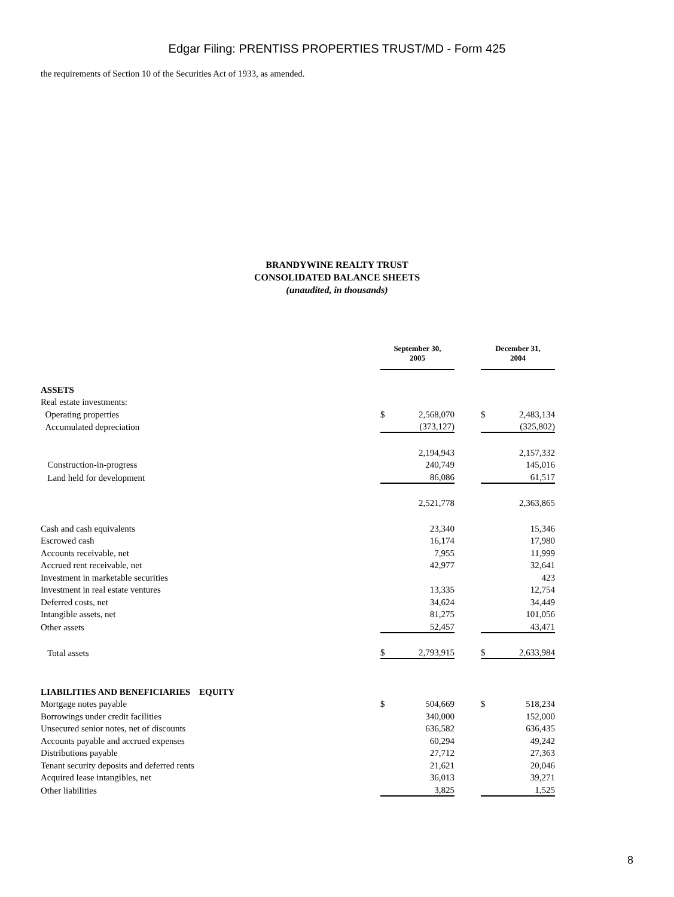Edgar Filing: PRENTISS PROPERTIES TRUST/MD - Form 425
the requirements of Section 10 of the Securities Act of 1933, as amended.
BRANDYWINE REALTY TRUST
CONSOLIDATED BALANCE SHEETS
(unaudited, in thousands)
| | September 30, 2005 | | | December 31, 2004 | |
| ASSETS | | | | | |
| Real estate investments: | | | | | |
| Operating properties | $ | 2,568,070 | | $ | 2,483,134 |
| Accumulated depreciation | | (373,127) | | | (325,802) |
| | | 2,194,943 | | | 2,157,332 |
| Construction-in-progress | | 240,749 | | | 145,016 |
| Land held for development | | 86,086 | | | 61,517 |
| | | 2,521,778 | | | 2,363,865 |
| Cash and cash equivalents | | 23,340 | | | 15,346 |
| Escrowed cash | | 16,174 | | | 17,980 |
| Accounts receivable, net | | 7,955 | | | 11,999 |
| Accrued rent receivable, net | | 42,977 | | | 32,641 |
| Investment in marketable securities | | | | | 423 |
| Investment in real estate ventures | | 13,335 | | | 12,754 |
| Deferred costs, net | | 34,624 | | | 34,449 |
| Intangible assets, net | | 81,275 | | | 101,056 |
| Other assets | | 52,457 | | | 43,471 |
| Total assets | $ | 2,793,915 | | $ | 2,633,984 |
| LIABILITIES AND BENEFICIARIES EQUITY | | | | | |
| Mortgage notes payable | $ | 504,669 | | $ | 518,234 |
| Borrowings under credit facilities | | 340,000 | | | 152,000 |
| Unsecured senior notes, net of discounts | | 636,582 | | | 636,435 |
| Accounts payable and accrued expenses | | 60,294 | | | 49,242 |
| Distributions payable | | 27,712 | | | 27,363 |
| Tenant security deposits and deferred rents | | 21,621 | | | 20,046 |
| Acquired lease intangibles, net | | 36,013 | | | 39,271 |
| Other liabilities | | 3,825 | | | 1,525 |
8